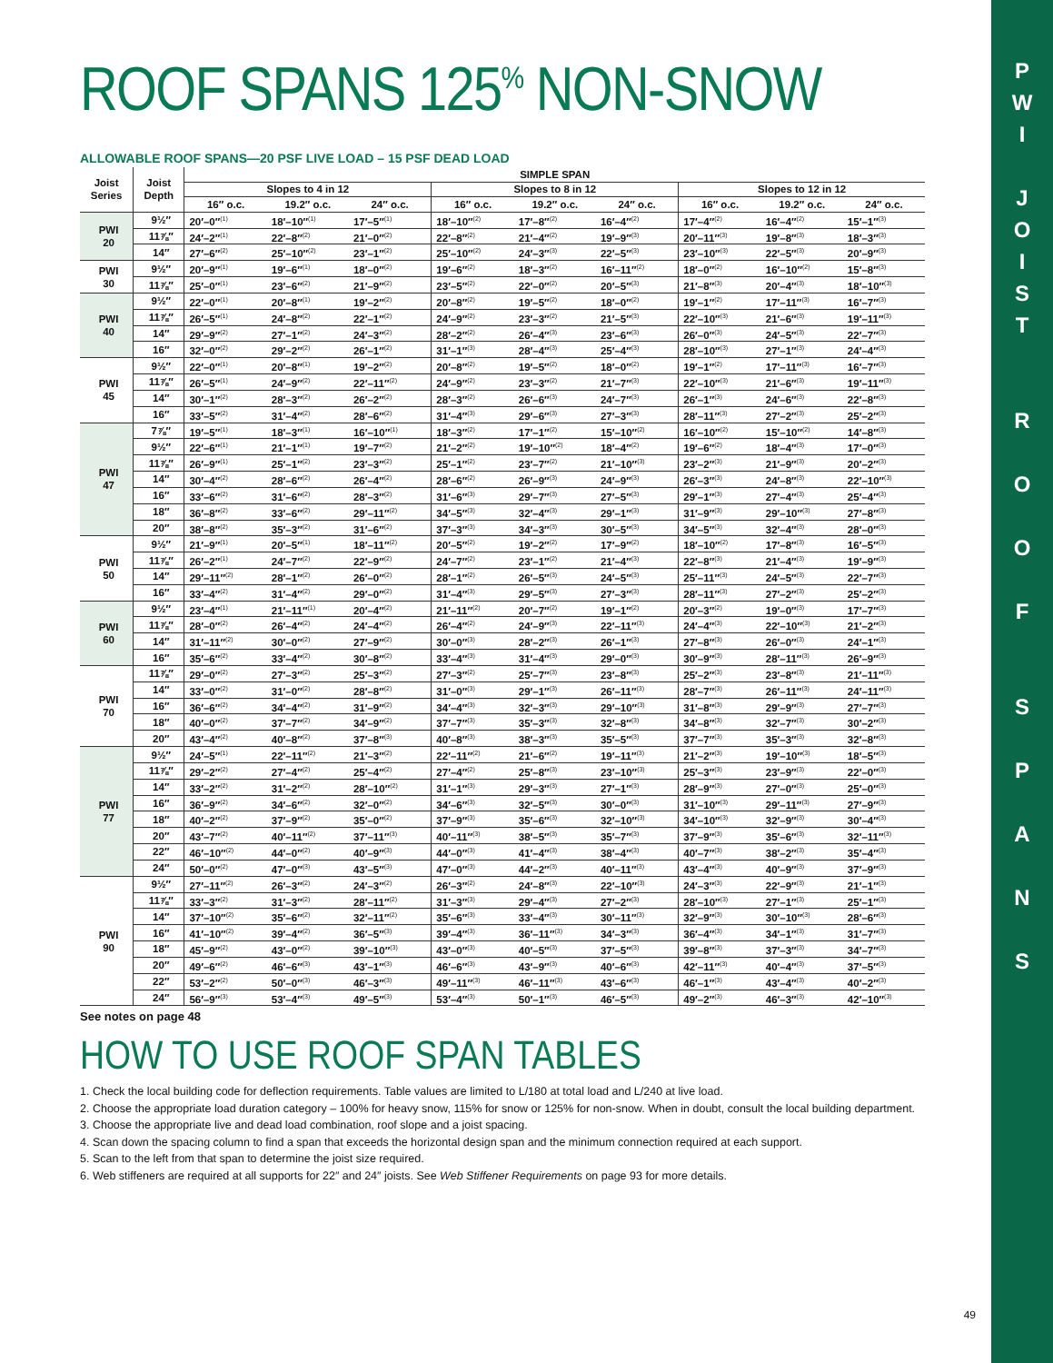P
W
I
J
O
I
S
T
R
O
O
F
S
P
A
N
S
ROOF SPANS 125<sup>%</sup> NON-SNOW
ALLOWABLE ROOF SPANS—20 PSF LIVE LOAD – 15 PSF DEAD LOAD
| Joist Series | Joist Depth | SIMPLE SPAN | | | | | | | | |
| --- | --- | --- | --- | --- | --- | --- | --- | --- | --- | --- |
| | | Slopes to 4 in 12 | | | Slopes to 8 in 12 | | | Slopes to 12 in 12 | | |
| | | 16″ o.c. | 19.2″ o.c. | 24″ o.c. | 16″ o.c. | 19.2″ o.c. | 24″ o.c. | 16″ o.c. | 19.2″ o.c. | 24″ o.c. |
| PWI 20 | 9½″ | 20′–0″<sup>(1)</sup> | 18′–10″<sup>(1)</sup> | 17′–5″<sup>(1)</sup> | 18′–10″<sup>(2)</sup> | 17′–8″<sup>(2)</sup> | 16′–4″<sup>(2)</sup> | 17′–4″<sup>(2)</sup> | 16′–4″<sup>(2)</sup> | 15′–1″<sup>(3)</sup> |
| | 11⅞″ | 24′–2″<sup>(1)</sup> | 22′–8″<sup>(2)</sup> | 21′–0″<sup>(2)</sup> | 22′–8″<sup>(2)</sup> | 21′–4″<sup>(2)</sup> | 19′–9″<sup>(3)</sup> | 20′–11″<sup>(3)</sup> | 19′–8″<sup>(3)</sup> | 18′–3″<sup>(3)</sup> |
| | 14″ | 27′–6″<sup>(2)</sup> | 25′–10″<sup>(2)</sup> | 23′–1″<sup>(2)</sup> | 25′–10″<sup>(2)</sup> | 24′–3″<sup>(3)</sup> | 22′–5″<sup>(3)</sup> | 23′–10″<sup>(3)</sup> | 22′–5″<sup>(3)</sup> | 20′–9″<sup>(3)</sup> |
| PWI 30 | 9½″ | 20′–9″<sup>(1)</sup> | 19′–6″<sup>(1)</sup> | 18′–0″<sup>(2)</sup> | 19′–6″<sup>(2)</sup> | 18′–3″<sup>(2)</sup> | 16′–11″<sup>(2)</sup> | 18′–0″<sup>(2)</sup> | 16′–10″<sup>(2)</sup> | 15′–8″<sup>(3)</sup> |
| | 11⅞″ | 25′–0″<sup>(1)</sup> | 23′–6″<sup>(2)</sup> | 21′–9″<sup>(2)</sup> | 23′–5″<sup>(2)</sup> | 22′–0″<sup>(2)</sup> | 20′–5″<sup>(3)</sup> | 21′–8″<sup>(3)</sup> | 20′–4″<sup>(3)</sup> | 18′–10″<sup>(3)</sup> |
| PWI 40 | 9½″ | 22′–0″<sup>(1)</sup> | 20′–8″<sup>(1)</sup> | 19′–2″<sup>(2)</sup> | 20′–8″<sup>(2)</sup> | 19′–5″<sup>(2)</sup> | 18′–0″<sup>(2)</sup> | 19′–1″<sup>(2)</sup> | 17′–11″<sup>(3)</sup> | 16′–7″<sup>(3)</sup> |
| | 11⅞″ | 26′–5″<sup>(1)</sup> | 24′–8″<sup>(2)</sup> | 22′–1″<sup>(2)</sup> | 24′–9″<sup>(2)</sup> | 23′–3″<sup>(2)</sup> | 21′–5″<sup>(3)</sup> | 22′–10″<sup>(3)</sup> | 21′–6″<sup>(3)</sup> | 19′–11″<sup>(3)</sup> |
| | 14″ | 29′–9″<sup>(2)</sup> | 27′–1″<sup>(2)</sup> | 24′–3″<sup>(2)</sup> | 28′–2″<sup>(2)</sup> | 26′–4″<sup>(3)</sup> | 23′–6″<sup>(3)</sup> | 26′–0″<sup>(3)</sup> | 24′–5″<sup>(3)</sup> | 22′–7″<sup>(3)</sup> |
| | 16″ | 32′–0″<sup>(2)</sup> | 29′–2″<sup>(2)</sup> | 26′–1″<sup>(2)</sup> | 31′–1″<sup>(3)</sup> | 28′–4″<sup>(3)</sup> | 25′–4″<sup>(3)</sup> | 28′–10″<sup>(3)</sup> | 27′–1″<sup>(3)</sup> | 24′–4″<sup>(3)</sup> |
| PWI 45 | 9½″ | 22′–0″<sup>(1)</sup> | 20′–8″<sup>(1)</sup> | 19′–2″<sup>(2)</sup> | 20′–8″<sup>(2)</sup> | 19′–5″<sup>(2)</sup> | 18′–0″<sup>(2)</sup> | 19′–1″<sup>(2)</sup> | 17′–11″<sup>(3)</sup> | 16′–7″<sup>(3)</sup> |
| | 11⅞″ | 26′–5″<sup>(1)</sup> | 24′–9″<sup>(2)</sup> | 22′–11″<sup>(2)</sup> | 24′–9″<sup>(2)</sup> | 23′–3″<sup>(2)</sup> | 21′–7″<sup>(3)</sup> | 22′–10″<sup>(3)</sup> | 21′–6″<sup>(3)</sup> | 19′–11″<sup>(3)</sup> |
| | 14″ | 30′–1″<sup>(2)</sup> | 28′–3″<sup>(2)</sup> | 26′–2″<sup>(2)</sup> | 28′–3″<sup>(2)</sup> | 26′–6″<sup>(3)</sup> | 24′–7″<sup>(3)</sup> | 26′–1″<sup>(3)</sup> | 24′–6″<sup>(3)</sup> | 22′–8″<sup>(3)</sup> |
| | 16″ | 33′–5″<sup>(2)</sup> | 31′–4″<sup>(2)</sup> | 28′–6″<sup>(2)</sup> | 31′–4″<sup>(3)</sup> | 29′–6″<sup>(3)</sup> | 27′–3″<sup>(3)</sup> | 28′–11″<sup>(3)</sup> | 27′–2″<sup>(3)</sup> | 25′–2″<sup>(3)</sup> |
| PWI 47 | 7⅞″ | 19′–5″<sup>(1)</sup> | 18′–3″<sup>(1)</sup> | 16′–10″<sup>(1)</sup> | 18′–3″<sup>(2)</sup> | 17′–1″<sup>(2)</sup> | 15′–10″<sup>(2)</sup> | 16′–10″<sup>(2)</sup> | 15′–10″<sup>(2)</sup> | 14′–8″<sup>(3)</sup> |
| | 9½″ | 22′–6″<sup>(1)</sup> | 21′–1″<sup>(1)</sup> | 19′–7″<sup>(2)</sup> | 21′–2″<sup>(2)</sup> | 19′–10″<sup>(2)</sup> | 18′–4″<sup>(2)</sup> | 19′–6″<sup>(2)</sup> | 18′–4″<sup>(3)</sup> | 17′–0″<sup>(3)</sup> |
| | 11⅞″ | 26′–9″<sup>(1)</sup> | 25′–1″<sup>(2)</sup> | 23′–3″<sup>(2)</sup> | 25′–1″<sup>(2)</sup> | 23′–7″<sup>(2)</sup> | 21′–10″<sup>(3)</sup> | 23′–2″<sup>(3)</sup> | 21′–9″<sup>(3)</sup> | 20′–2″<sup>(3)</sup> |
| | 14″ | 30′–4″<sup>(2)</sup> | 28′–6″<sup>(2)</sup> | 26′–4″<sup>(2)</sup> | 28′–6″<sup>(2)</sup> | 26′–9″<sup>(3)</sup> | 24′–9″<sup>(3)</sup> | 26′–3″<sup>(3)</sup> | 24′–8″<sup>(3)</sup> | 22′–10″<sup>(3)</sup> |
| | 16″ | 33′–6″<sup>(2)</sup> | 31′–6″<sup>(2)</sup> | 28′–3″<sup>(2)</sup> | 31′–6″<sup>(3)</sup> | 29′–7″<sup>(3)</sup> | 27′–5″<sup>(3)</sup> | 29′–1″<sup>(3)</sup> | 27′–4″<sup>(3)</sup> | 25′–4″<sup>(3)</sup> |
| | 18″ | 36′–8″<sup>(2)</sup> | 33′–6″<sup>(2)</sup> | 29′–11″<sup>(2)</sup> | 34′–5″<sup>(3)</sup> | 32′–4″<sup>(3)</sup> | 29′–1″<sup>(3)</sup> | 31′–9″<sup>(3)</sup> | 29′–10″<sup>(3)</sup> | 27′–8″<sup>(3)</sup> |
| | 20″ | 38′–8″<sup>(2)</sup> | 35′–3″<sup>(2)</sup> | 31′–6″<sup>(2)</sup> | 37′–3″<sup>(3)</sup> | 34′–3″<sup>(3)</sup> | 30′–5″<sup>(3)</sup> | 34′–5″<sup>(3)</sup> | 32′–4″<sup>(3)</sup> | 28′–0″<sup>(3)</sup> |
| PWI 50 | 9½″ | 21′–9″<sup>(1)</sup> | 20′–5″<sup>(1)</sup> | 18′–11″<sup>(2)</sup> | 20′–5″<sup>(2)</sup> | 19′–2″<sup>(2)</sup> | 17′–9″<sup>(2)</sup> | 18′–10″<sup>(2)</sup> | 17′–8″<sup>(3)</sup> | 16′–5″<sup>(3)</sup> |
| | 11⅞″ | 26′–2″<sup>(1)</sup> | 24′–7″<sup>(2)</sup> | 22′–9″<sup>(2)</sup> | 24′–7″<sup>(2)</sup> | 23′–1″<sup>(2)</sup> | 21′–4″<sup>(3)</sup> | 22′–8″<sup>(3)</sup> | 21′–4″<sup>(3)</sup> | 19′–9″<sup>(3)</sup> |
| | 14″ | 29′–11″<sup>(2)</sup> | 28′–1″<sup>(2)</sup> | 26′–0″<sup>(2)</sup> | 28′–1″<sup>(2)</sup> | 26′–5″<sup>(3)</sup> | 24′–5″<sup>(3)</sup> | 25′–11″<sup>(3)</sup> | 24′–5″<sup>(3)</sup> | 22′–7″<sup>(3)</sup> |
| | 16″ | 33′–4″<sup>(2)</sup> | 31′–4″<sup>(2)</sup> | 29′–0″<sup>(2)</sup> | 31′–4″<sup>(3)</sup> | 29′–5″<sup>(3)</sup> | 27′–3″<sup>(3)</sup> | 28′–11″<sup>(3)</sup> | 27′–2″<sup>(3)</sup> | 25′–2″<sup>(3)</sup> |
| PWI 60 | 9½″ | 23′–4″<sup>(1)</sup> | 21′–11″<sup>(1)</sup> | 20′–4″<sup>(2)</sup> | 21′–11″<sup>(2)</sup> | 20′–7″<sup>(2)</sup> | 19′–1″<sup>(2)</sup> | 20′–3″<sup>(2)</sup> | 19′–0″<sup>(3)</sup> | 17′–7″<sup>(3)</sup> |
| | 11⅞″ | 28′–0″<sup>(2)</sup> | 26′–4″<sup>(2)</sup> | 24′–4″<sup>(2)</sup> | 26′–4″<sup>(2)</sup> | 24′–9″<sup>(3)</sup> | 22′–11″<sup>(3)</sup> | 24′–4″<sup>(3)</sup> | 22′–10″<sup>(3)</sup> | 21′–2″<sup>(3)</sup> |
| | 14″ | 31′–11″<sup>(2)</sup> | 30′–0″<sup>(2)</sup> | 27′–9″<sup>(2)</sup> | 30′–0″<sup>(3)</sup> | 28′–2″<sup>(3)</sup> | 26′–1″<sup>(3)</sup> | 27′–8″<sup>(3)</sup> | 26′–0″<sup>(3)</sup> | 24′–1″<sup>(3)</sup> |
| | 16″ | 35′–6″<sup>(2)</sup> | 33′–4″<sup>(2)</sup> | 30′–8″<sup>(2)</sup> | 33′–4″<sup>(3)</sup> | 31′–4″<sup>(3)</sup> | 29′–0″<sup>(3)</sup> | 30′–9″<sup>(3)</sup> | 28′–11″<sup>(3)</sup> | 26′–9″<sup>(3)</sup> |
| PWI 70 | 11⅞″ | 29′–0″<sup>(2)</sup> | 27′–3″<sup>(2)</sup> | 25′–3″<sup>(2)</sup> | 27′–3″<sup>(2)</sup> | 25′–7″<sup>(3)</sup> | 23′–8″<sup>(3)</sup> | 25′–2″<sup>(3)</sup> | 23′–8″<sup>(3)</sup> | 21′–11″<sup>(3)</sup> |
| | 14″ | 33′–0″<sup>(2)</sup> | 31′–0″<sup>(2)</sup> | 28′–8″<sup>(2)</sup> | 31′–0″<sup>(3)</sup> | 29′–1″<sup>(3)</sup> | 26′–11″<sup>(3)</sup> | 28′–7″<sup>(3)</sup> | 26′–11″<sup>(3)</sup> | 24′–11″<sup>(3)</sup> |
| | 16″ | 36′–6″<sup>(2)</sup> | 34′–4″<sup>(2)</sup> | 31′–9″<sup>(2)</sup> | 34′–4″<sup>(3)</sup> | 32′–3″<sup>(3)</sup> | 29′–10″<sup>(3)</sup> | 31′–8″<sup>(3)</sup> | 29′–9″<sup>(3)</sup> | 27′–7″<sup>(3)</sup> |
| | 18″ | 40′–0″<sup>(2)</sup> | 37′–7″<sup>(2)</sup> | 34′–9″<sup>(2)</sup> | 37′–7″<sup>(3)</sup> | 35′–3″<sup>(3)</sup> | 32′–8″<sup>(3)</sup> | 34′–8″<sup>(3)</sup> | 32′–7″<sup>(3)</sup> | 30′–2″<sup>(3)</sup> |
| | 20″ | 43′–4″<sup>(2)</sup> | 40′–8″<sup>(2)</sup> | 37′–8″<sup>(3)</sup> | 40′–8″<sup>(3)</sup> | 38′–3″<sup>(3)</sup> | 35′–5″<sup>(3)</sup> | 37′–7″<sup>(3)</sup> | 35′–3″<sup>(3)</sup> | 32′–8″<sup>(3)</sup> |
| PWI 77 | 9½″ | 24′–5″<sup>(1)</sup> | 22′–11″<sup>(2)</sup> | 21′–3″<sup>(2)</sup> | 22′–11″<sup>(2)</sup> | 21′–6″<sup>(2)</sup> | 19′–11″<sup>(3)</sup> | 21′–2″<sup>(3)</sup> | 19′–10″<sup>(3)</sup> | 18′–5″<sup>(3)</sup> |
| | 11⅞″ | 29′–2″<sup>(2)</sup> | 27′–4″<sup>(2)</sup> | 25′–4″<sup>(2)</sup> | 27′–4″<sup>(2)</sup> | 25′–8″<sup>(3)</sup> | 23′–10″<sup>(3)</sup> | 25′–3″<sup>(3)</sup> | 23′–9″<sup>(3)</sup> | 22′–0″<sup>(3)</sup> |
| | 14″ | 33′–2″<sup>(2)</sup> | 31′–2″<sup>(2)</sup> | 28′–10″<sup>(2)</sup> | 31′–1″<sup>(3)</sup> | 29′–3″<sup>(3)</sup> | 27′–1″<sup>(3)</sup> | 28′–9″<sup>(3)</sup> | 27′–0″<sup>(3)</sup> | 25′–0″<sup>(3)</sup> |
| | 16″ | 36′–9″<sup>(2)</sup> | 34′–6″<sup>(2)</sup> | 32′–0″<sup>(2)</sup> | 34′–6″<sup>(3)</sup> | 32′–5″<sup>(3)</sup> | 30′–0″<sup>(3)</sup> | 31′–10″<sup>(3)</sup> | 29′–11″<sup>(3)</sup> | 27′–9″<sup>(3)</sup> |
| | 18″ | 40′–2″<sup>(2)</sup> | 37′–9″<sup>(2)</sup> | 35′–0″<sup>(2)</sup> | 37′–9″<sup>(3)</sup> | 35′–6″<sup>(3)</sup> | 32′–10″<sup>(3)</sup> | 34′–10″<sup>(3)</sup> | 32′–9″<sup>(3)</sup> | 30′–4″<sup>(3)</sup> |
| | 20″ | 43′–7″<sup>(2)</sup> | 40′–11″<sup>(2)</sup> | 37′–11″<sup>(3)</sup> | 40′–11″<sup>(3)</sup> | 38′–5″<sup>(3)</sup> | 35′–7″<sup>(3)</sup> | 37′–9″<sup>(3)</sup> | 35′–6″<sup>(3)</sup> | 32′–11″<sup>(3)</sup> |
| | 22″ | 46′–10″<sup>(2)</sup> | 44′–0″<sup>(2)</sup> | 40′–9″<sup>(3)</sup> | 44′–0″<sup>(3)</sup> | 41′–4″<sup>(3)</sup> | 38′–4″<sup>(3)</sup> | 40′–7″<sup>(3)</sup> | 38′–2″<sup>(3)</sup> | 35′–4″<sup>(3)</sup> |
| | 24″ | 50′–0″<sup>(2)</sup> | 47′–0″<sup>(3)</sup> | 43′–5″<sup>(3)</sup> | 47′–0″<sup>(3)</sup> | 44′–2″<sup>(3)</sup> | 40′–11″<sup>(3)</sup> | 43′–4″<sup>(3)</sup> | 40′–9″<sup>(3)</sup> | 37′–9″<sup>(3)</sup> |
| PWI 90 | 9½″ | 27′–11″<sup>(2)</sup> | 26′–3″<sup>(2)</sup> | 24′–3″<sup>(2)</sup> | 26′–3″<sup>(2)</sup> | 24′–8″<sup>(3)</sup> | 22′–10″<sup>(3)</sup> | 24′–3″<sup>(3)</sup> | 22′–9″<sup>(3)</sup> | 21′–1″<sup>(3)</sup> |
| | 11⅞″ | 33′–3″<sup>(2)</sup> | 31′–3″<sup>(2)</sup> | 28′–11″<sup>(2)</sup> | 31′–3″<sup>(3)</sup> | 29′–4″<sup>(3)</sup> | 27′–2″<sup>(3)</sup> | 28′–10″<sup>(3)</sup> | 27′–1″<sup>(3)</sup> | 25′–1″<sup>(3)</sup> |
| | 14″ | 37′–10″<sup>(2)</sup> | 35′–6″<sup>(2)</sup> | 32′–11″<sup>(2)</sup> | 35′–6″<sup>(3)</sup> | 33′–4″<sup>(3)</sup> | 30′–11″<sup>(3)</sup> | 32′–9″<sup>(3)</sup> | 30′–10″<sup>(3)</sup> | 28′–6″<sup>(3)</sup> |
| | 16″ | 41′–10″<sup>(2)</sup> | 39′–4″<sup>(2)</sup> | 36′–5″<sup>(3)</sup> | 39′–4″<sup>(3)</sup> | 36′–11″<sup>(3)</sup> | 34′–3″<sup>(3)</sup> | 36′–4″<sup>(3)</sup> | 34′–1″<sup>(3)</sup> | 31′–7″<sup>(3)</sup> |
| | 18″ | 45′–9″<sup>(2)</sup> | 43′–0″<sup>(2)</sup> | 39′–10″<sup>(3)</sup> | 43′–0″<sup>(3)</sup> | 40′–5″<sup>(3)</sup> | 37′–5″<sup>(3)</sup> | 39′–8″<sup>(3)</sup> | 37′–3″<sup>(3)</sup> | 34′–7″<sup>(3)</sup> |
| | 20″ | 49′–6″<sup>(2)</sup> | 46′–6″<sup>(3)</sup> | 43′–1″<sup>(3)</sup> | 46′–6″<sup>(3)</sup> | 43′–9″<sup>(3)</sup> | 40′–6″<sup>(3)</sup> | 42′–11″<sup>(3)</sup> | 40′–4″<sup>(3)</sup> | 37′–5″<sup>(3)</sup> |
| | 22″ | 53′–2″<sup>(2)</sup> | 50′–0″<sup>(3)</sup> | 46′–3″<sup>(3)</sup> | 49′–11″<sup>(3)</sup> | 46′–11″<sup>(3)</sup> | 43′–6″<sup>(3)</sup> | 46′–1″<sup>(3)</sup> | 43′–4″<sup>(3)</sup> | 40′–2″<sup>(3)</sup> |
| | 24″ | 56′–9″<sup>(3)</sup> | 53′–4″<sup>(3)</sup> | 49′–5″<sup>(3)</sup> | 53′–4″<sup>(3)</sup> | 50′–1″<sup>(3)</sup> | 46′–5″<sup>(3)</sup> | 49′–2″<sup>(3)</sup> | 46′–3″<sup>(3)</sup> | 42′–10″<sup>(3)</sup> |
See notes on page 48
HOW TO USE ROOF SPAN TABLES
1. Check the local building code for deflection requirements. Table values are limited to L/180 at total load and L/240 at live load.
2. Choose the appropriate load duration category – 100% for heavy snow, 115% for snow or 125% for non-snow. When in doubt, consult the local building department.
3. Choose the appropriate live and dead load combination, roof slope and a joist spacing.
4. Scan down the spacing column to find a span that exceeds the horizontal design span and the minimum connection required at each support.
5. Scan to the left from that span to determine the joist size required.
6. Web stiffeners are required at all supports for 22″ and 24″ joists. See Web Stiffener Requirements on page 93 for more details.
49